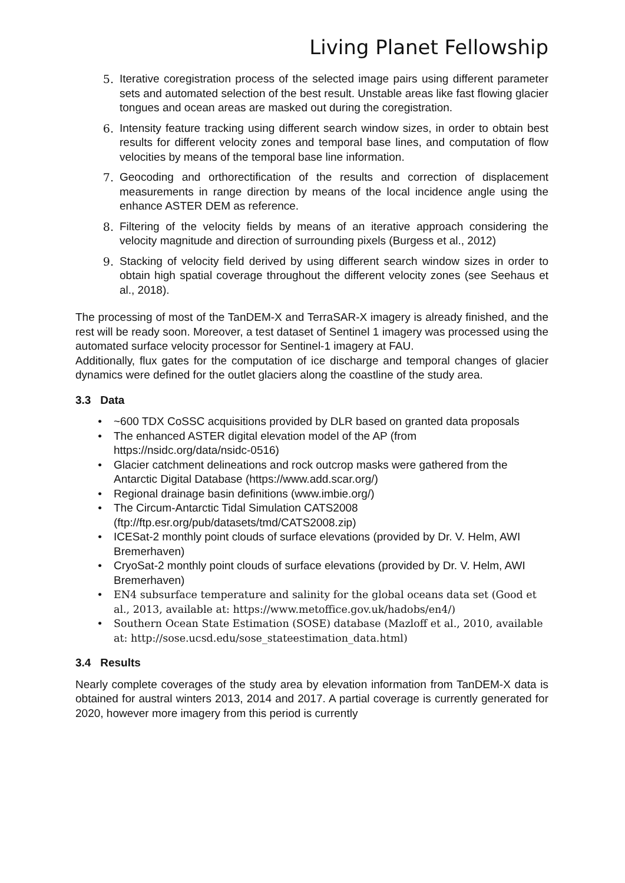Living Planet Fellowship
5. Iterative coregistration process of the selected image pairs using different parameter sets and automated selection of the best result. Unstable areas like fast flowing glacier tongues and ocean areas are masked out during the coregistration.
6. Intensity feature tracking using different search window sizes, in order to obtain best results for different velocity zones and temporal base lines, and computation of flow velocities by means of the temporal base line information.
7. Geocoding and orthorectification of the results and correction of displacement measurements in range direction by means of the local incidence angle using the enhance ASTER DEM as reference.
8. Filtering of the velocity fields by means of an iterative approach considering the velocity magnitude and direction of surrounding pixels (Burgess et al., 2012)
9. Stacking of velocity field derived by using different search window sizes in order to obtain high spatial coverage throughout the different velocity zones (see Seehaus et al., 2018).
The processing of most of the TanDEM-X and TerraSAR-X imagery is already finished, and the rest will be ready soon. Moreover, a test dataset of Sentinel 1 imagery was processed using the automated surface velocity processor for Sentinel-1 imagery at FAU.
Additionally, flux gates for the computation of ice discharge and temporal changes of glacier dynamics were defined for the outlet glaciers along the coastline of the study area.
3.3 Data
• ~600 TDX CoSSC acquisitions provided by DLR based on granted data proposals
• The enhanced ASTER digital elevation model of the AP (from https://nsidc.org/data/nsidc-0516)
• Glacier catchment delineations and rock outcrop masks were gathered from the Antarctic Digital Database (https://www.add.scar.org/)
• Regional drainage basin definitions (www.imbie.org/)
• The Circum-Antarctic Tidal Simulation CATS2008 (ftp://ftp.esr.org/pub/datasets/tmd/CATS2008.zip)
• ICESat-2 monthly point clouds of surface elevations (provided by Dr. V. Helm, AWI Bremerhaven)
• CryoSat-2 monthly point clouds of surface elevations (provided by Dr. V. Helm, AWI Bremerhaven)
• EN4 subsurface temperature and salinity for the global oceans data set (Good et al., 2013, available at: https://www.metoffice.gov.uk/hadobs/en4/)
• Southern Ocean State Estimation (SOSE) database (Mazloff et al., 2010, available at: http://sose.ucsd.edu/sose_stateestimation_data.html)
3.4 Results
Nearly complete coverages of the study area by elevation information from TanDEM-X data is obtained for austral winters 2013, 2014 and 2017. A partial coverage is currently generated for 2020, however more imagery from this period is currently